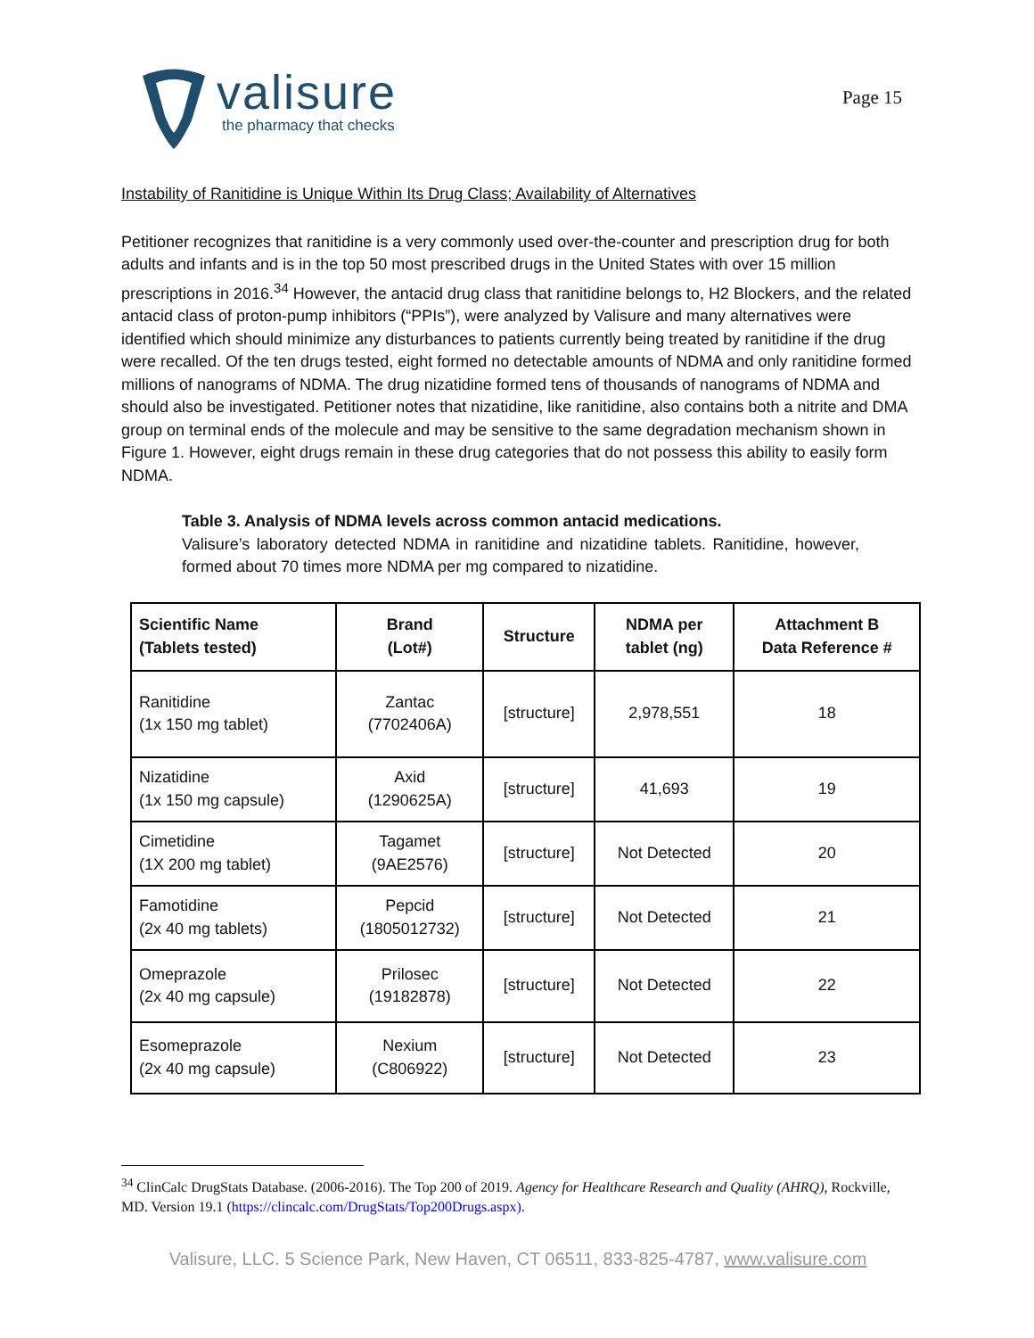valisure
the pharmacy that checks
Page 15
Instability of Ranitidine is Unique Within Its Drug Class; Availability of Alternatives
Petitioner recognizes that ranitidine is a very commonly used over-the-counter and prescription drug for both adults and infants and is in the top 50 most prescribed drugs in the United States with over 15 million prescriptions in 2016.<sup>34</sup> However, the antacid drug class that ranitidine belongs to, H2 Blockers, and the related antacid class of proton-pump inhibitors (“PPIs”), were analyzed by Valisure and many alternatives were identified which should minimize any disturbances to patients currently being treated by ranitidine if the drug were recalled. Of the ten drugs tested, eight formed no detectable amounts of NDMA and only ranitidine formed millions of nanograms of NDMA. The drug nizatidine formed tens of thousands of nanograms of NDMA and should also be investigated. Petitioner notes that nizatidine, like ranitidine, also contains both a nitrite and DMA group on terminal ends of the molecule and may be sensitive to the same degradation mechanism shown in Figure 1. However, eight drugs remain in these drug categories that do not possess this ability to easily form NDMA.
Table 3. Analysis of NDMA levels across common antacid medications.
Valisure’s laboratory detected NDMA in ranitidine and nizatidine tablets. Ranitidine, however, formed about 70 times more NDMA per mg compared to nizatidine.
| Scientific Name (Tablets tested) | Brand (Lot#) | Structure | NDMA per tablet (ng) | Attachment B Data Reference # |
| --- | --- | --- | --- | --- |
| Ranitidine (1x 150 mg tablet) | Zantac (7702406A) | [structure] | 2,978,551 | 18 |
| Nizatidine (1x 150 mg capsule) | Axid (1290625A) | [structure] | 41,693 | 19 |
| Cimetidine (1X 200 mg tablet) | Tagamet (9AE2576) | [structure] | Not Detected | 20 |
| Famotidine (2x 40 mg tablets) | Pepcid (1805012732) | [structure] | Not Detected | 21 |
| Omeprazole (2x 40 mg capsule) | Prilosec (19182878) | [structure] | Not Detected | 22 |
| Esomeprazole (2x 40 mg capsule) | Nexium (C806922) | [structure] | Not Detected | 23 |
<sup>34</sup> ClinCalc DrugStats Database. (2006-2016). The Top 200 of 2019. Agency for Healthcare Research and Quality (AHRQ), Rockville, MD. Version 19.1 (https://clincalc.com/DrugStats/Top200Drugs.aspx).
Valisure, LLC. 5 Science Park, New Haven, CT 06511, 833-825-4787, www.valisure.com